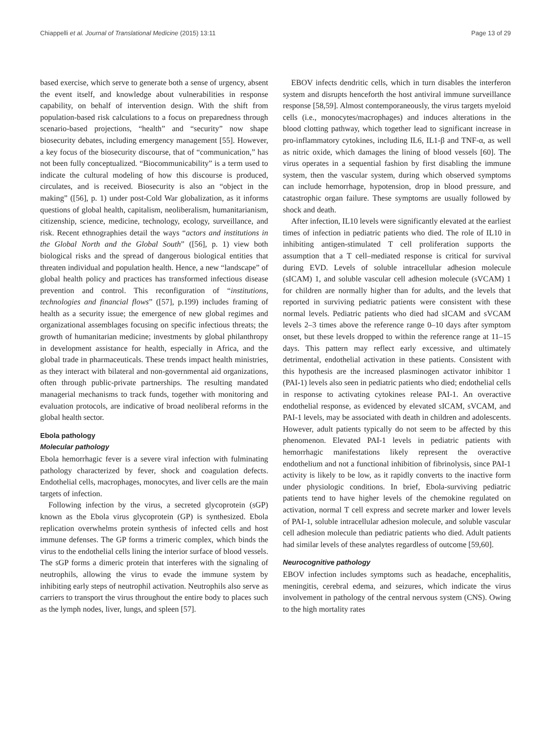Chiappelli et al. Journal of Translational Medicine (2015) 13:11 Page 13 of 29
based exercise, which serve to generate both a sense of urgency, absent the event itself, and knowledge about vulnerabilities in response capability, on behalf of intervention design. With the shift from population-based risk calculations to a focus on preparedness through scenario-based projections, “health” and “security” now shape biosecurity debates, including emergency management [55]. However, a key focus of the biosecurity discourse, that of “communication,” has not been fully conceptualized. “Biocommunicability” is a term used to indicate the cultural modeling of how this discourse is produced, circulates, and is received. Biosecurity is also an “object in the making” ([56], p. 1) under post-Cold War globalization, as it informs questions of global health, capitalism, neoliberalism, humanitarianism, citizenship, science, medicine, technology, ecology, surveillance, and risk. Recent ethnographies detail the ways “actors and institutions in the Global North and the Global South” ([56], p. 1) view both biological risks and the spread of dangerous biological entities that threaten individual and population health. Hence, a new “landscape” of global health policy and practices has transformed infectious disease prevention and control. This reconfiguration of “institutions, technologies and financial flows” ([57], p.199) includes framing of health as a security issue; the emergence of new global regimes and organizational assemblages focusing on specific infectious threats; the growth of humanitarian medicine; investments by global philanthropy in development assistance for health, especially in Africa, and the global trade in pharmaceuticals. These trends impact health ministries, as they interact with bilateral and non-governmental aid organizations, often through public-private partnerships. The resulting mandated managerial mechanisms to track funds, together with monitoring and evaluation protocols, are indicative of broad neoliberal reforms in the global health sector.
Ebola pathology
Molecular pathology
Ebola hemorrhagic fever is a severe viral infection with fulminating pathology characterized by fever, shock and coagulation defects. Endothelial cells, macrophages, monocytes, and liver cells are the main targets of infection.
Following infection by the virus, a secreted glycoprotein (sGP) known as the Ebola virus glycoprotein (GP) is synthesized. Ebola replication overwhelms protein synthesis of infected cells and host immune defenses. The GP forms a trimeric complex, which binds the virus to the endothelial cells lining the interior surface of blood vessels. The sGP forms a dimeric protein that interferes with the signaling of neutrophils, allowing the virus to evade the immune system by inhibiting early steps of neutrophil activation. Neutrophils also serve as carriers to transport the virus throughout the entire body to places such as the lymph nodes, liver, lungs, and spleen [57].
EBOV infects dendritic cells, which in turn disables the interferon system and disrupts henceforth the host antiviral immune surveillance response [58,59]. Almost contemporaneously, the virus targets myeloid cells (i.e., monocytes/macrophages) and induces alterations in the blood clotting pathway, which together lead to significant increase in pro-inflammatory cytokines, including IL6, IL1-β and TNF-α, as well as nitric oxide, which damages the lining of blood vessels [60]. The virus operates in a sequential fashion by first disabling the immune system, then the vascular system, during which observed symptoms can include hemorrhage, hypotension, drop in blood pressure, and catastrophic organ failure. These symptoms are usually followed by shock and death.
After infection, IL10 levels were significantly elevated at the earliest times of infection in pediatric patients who died. The role of IL10 in inhibiting antigen-stimulated T cell proliferation supports the assumption that a T cell–mediated response is critical for survival during EVD. Levels of soluble intracellular adhesion molecule (sICAM) 1, and soluble vascular cell adhesion molecule (sVCAM) 1 for children are normally higher than for adults, and the levels that reported in surviving pediatric patients were consistent with these normal levels. Pediatric patients who died had sICAM and sVCAM levels 2–3 times above the reference range 0–10 days after symptom onset, but these levels dropped to within the reference range at 11–15 days. This pattern may reflect early excessive, and ultimately detrimental, endothelial activation in these patients. Consistent with this hypothesis are the increased plasminogen activator inhibitor 1 (PAI-1) levels also seen in pediatric patients who died; endothelial cells in response to activating cytokines release PAI-1. An overactive endothelial response, as evidenced by elevated sICAM, sVCAM, and PAI-1 levels, may be associated with death in children and adolescents. However, adult patients typically do not seem to be affected by this phenomenon. Elevated PAI-1 levels in pediatric patients with hemorrhagic manifestations likely represent the overactive endothelium and not a functional inhibition of fibrinolysis, since PAI-1 activity is likely to be low, as it rapidly converts to the inactive form under physiologic conditions. In brief, Ebola-surviving pediatric patients tend to have higher levels of the chemokine regulated on activation, normal T cell express and secrete marker and lower levels of PAI-1, soluble intracellular adhesion molecule, and soluble vascular cell adhesion molecule than pediatric patients who died. Adult patients had similar levels of these analytes regardless of outcome [59,60].
Neurocognitive pathology
EBOV infection includes symptoms such as headache, encephalitis, meningitis, cerebral edema, and seizures, which indicate the virus involvement in pathology of the central nervous system (CNS). Owing to the high mortality rates